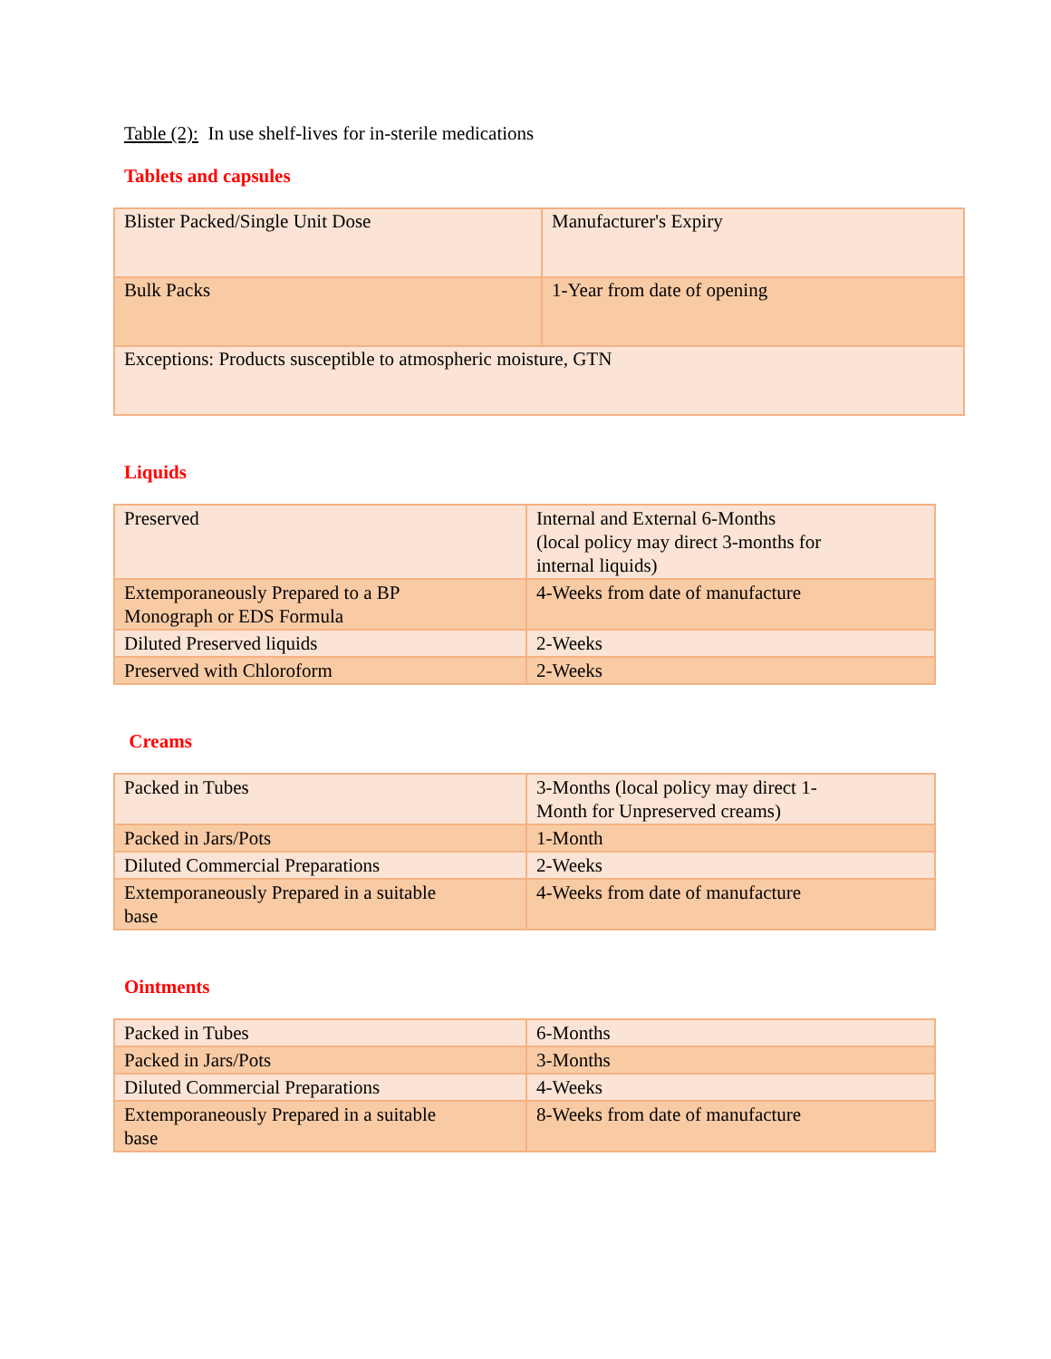Table (2): In use shelf-lives for in-sterile medications
Tablets and capsules
| Blister Packed/Single Unit Dose | Manufacturer's Expiry |
| Bulk Packs | 1-Year from date of opening |
| Exceptions: Products susceptible to atmospheric moisture, GTN | |
Liquids
| Preserved | Internal and External 6-Months (local policy may direct 3-months for internal liquids) |
| Extemporaneously Prepared to a BP Monograph or EDS Formula | 4-Weeks from date of manufacture |
| Diluted Preserved liquids | 2-Weeks |
| Preserved with Chloroform | 2-Weeks |
Creams
| Packed in Tubes | 3-Months (local policy may direct 1- Month for Unpreserved creams) |
| Packed in Jars/Pots | 1-Month |
| Diluted Commercial Preparations | 2-Weeks |
| Extemporaneously Prepared in a suitable base | 4-Weeks from date of manufacture |
Ointments
| Packed in Tubes | 6-Months |
| Packed in Jars/Pots | 3-Months |
| Diluted Commercial Preparations | 4-Weeks |
| Extemporaneously Prepared in a suitable base | 8-Weeks from date of manufacture |